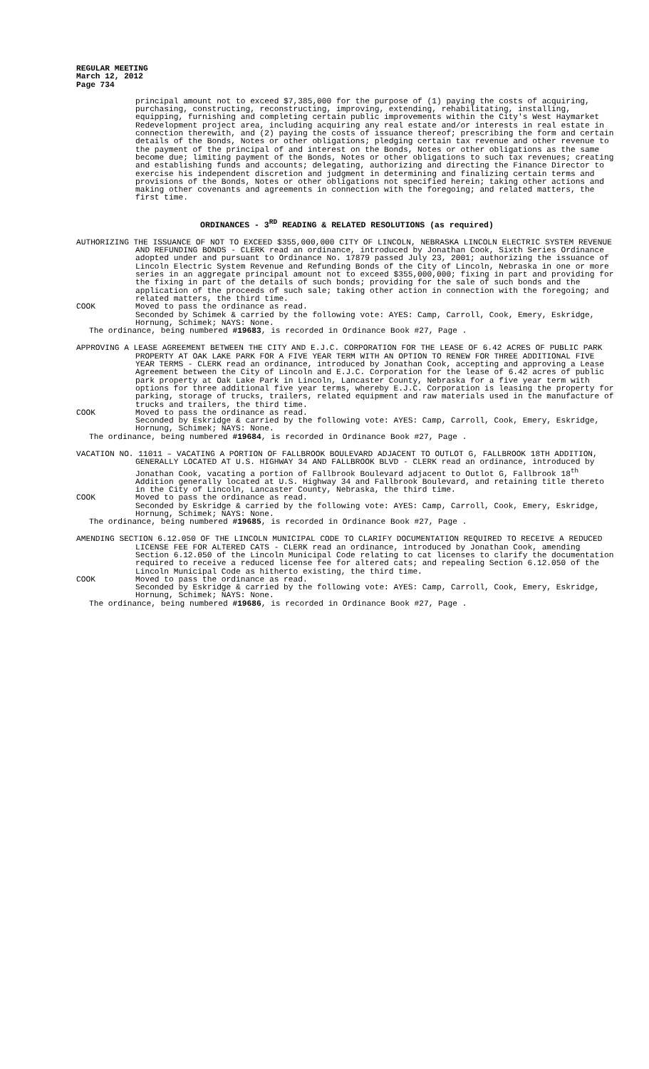REGULAR MEETING
March 12, 2012
Page 734
principal amount not to exceed $7,385,000 for the purpose of (1) paying the costs of acquiring, purchasing, constructing, reconstructing, improving, extending, rehabilitating, installing, equipping, furnishing and completing certain public improvements within the City's West Haymarket Redevelopment project area, including acquiring any real estate and/or interests in real estate in connection therewith, and (2) paying the costs of issuance thereof; prescribing the form and certain details of the Bonds, Notes or other obligations; pledging certain tax revenue and other revenue to the payment of the principal of and interest on the Bonds, Notes or other obligations as the same become due; limiting payment of the Bonds, Notes or other obligations to such tax revenues; creating and establishing funds and accounts; delegating, authorizing and directing the Finance Director to exercise his independent discretion and judgment in determining and finalizing certain terms and provisions of the Bonds, Notes or other obligations not specified herein; taking other actions and making other covenants and agreements in connection with the foregoing; and related matters, the first time.
ORDINANCES - 3<sup>RD</sup> READING & RELATED RESOLUTIONS (as required)
AUTHORIZING THE ISSUANCE OF NOT TO EXCEED $355,000,000 CITY OF LINCOLN, NEBRASKA LINCOLN ELECTRIC SYSTEM REVENUE AND REFUNDING BONDS - CLERK read an ordinance, introduced by Jonathan Cook, Sixth Series Ordinance adopted under and pursuant to Ordinance No. 17879 passed July 23, 2001; authorizing the issuance of Lincoln Electric System Revenue and Refunding Bonds of the City of Lincoln, Nebraska in one or more series in an aggregate principal amount not to exceed $355,000,000; fixing in part and providing for the fixing in part of the details of such bonds; providing for the sale of such bonds and the application of the proceeds of such sale; taking other action in connection with the foregoing; and related matters, the third time.
COOK Moved to pass the ordinance as read.
Seconded by Schimek & carried by the following vote: AYES: Camp, Carroll, Cook, Emery, Eskridge, Hornung, Schimek; NAYS: None.
The ordinance, being numbered #19683, is recorded in Ordinance Book #27, Page .
APPROVING A LEASE AGREEMENT BETWEEN THE CITY AND E.J.C. CORPORATION FOR THE LEASE OF 6.42 ACRES OF PUBLIC PARK PROPERTY AT OAK LAKE PARK FOR A FIVE YEAR TERM WITH AN OPTION TO RENEW FOR THREE ADDITIONAL FIVE YEAR TERMS - CLERK read an ordinance, introduced by Jonathan Cook, accepting and approving a Lease Agreement between the City of Lincoln and E.J.C. Corporation for the lease of 6.42 acres of public park property at Oak Lake Park in Lincoln, Lancaster County, Nebraska for a five year term with options for three additional five year terms, whereby E.J.C. Corporation is leasing the property for parking, storage of trucks, trailers, related equipment and raw materials used in the manufacture of trucks and trailers, the third time.
COOK Moved to pass the ordinance as read.
Seconded by Eskridge & carried by the following vote: AYES: Camp, Carroll, Cook, Emery, Eskridge, Hornung, Schimek; NAYS: None.
The ordinance, being numbered #19684, is recorded in Ordinance Book #27, Page .
VACATION NO. 11011 – VACATING A PORTION OF FALLBROOK BOULEVARD ADJACENT TO OUTLOT G, FALLBROOK 18TH ADDITION, GENERALLY LOCATED AT U.S. HIGHWAY 34 AND FALLBROOK BLVD - CLERK read an ordinance, introduced by Jonathan Cook, vacating a portion of Fallbrook Boulevard adjacent to Outlot G, Fallbrook 18<sup>th</sup> Addition generally located at U.S. Highway 34 and Fallbrook Boulevard, and retaining title thereto in the City of Lincoln, Lancaster County, Nebraska, the third time.
COOK Moved to pass the ordinance as read.
Seconded by Eskridge & carried by the following vote: AYES: Camp, Carroll, Cook, Emery, Eskridge, Hornung, Schimek; NAYS: None.
The ordinance, being numbered #19685, is recorded in Ordinance Book #27, Page .
AMENDING SECTION 6.12.050 OF THE LINCOLN MUNICIPAL CODE TO CLARIFY DOCUMENTATION REQUIRED TO RECEIVE A REDUCED LICENSE FEE FOR ALTERED CATS - CLERK read an ordinance, introduced by Jonathan Cook, amending Section 6.12.050 of the Lincoln Municipal Code relating to cat licenses to clarify the documentation required to receive a reduced license fee for altered cats; and repealing Section 6.12.050 of the Lincoln Municipal Code as hitherto existing, the third time.
COOK Moved to pass the ordinance as read.
Seconded by Eskridge & carried by the following vote: AYES: Camp, Carroll, Cook, Emery, Eskridge, Hornung, Schimek; NAYS: None.
The ordinance, being numbered #19686, is recorded in Ordinance Book #27, Page .